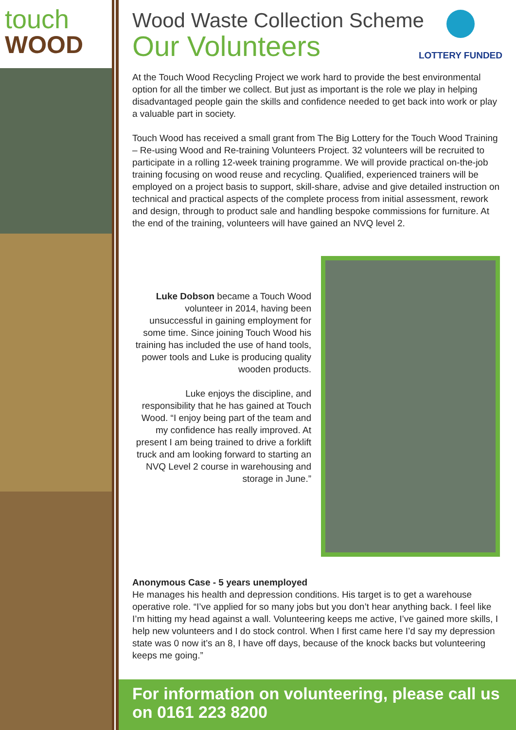touch
WOOD
Wood Waste Collection Scheme
Our Volunteers
LOTTERY FUNDED
At the Touch Wood Recycling Project we work hard to provide the best environmental option for all the timber we collect. But just as important is the role we play in helping disadvantaged people gain the skills and confidence needed to get back into work or play a valuable part in society.
Touch Wood has received a small grant from The Big Lottery for the Touch Wood Training – Re-using Wood and Re-training Volunteers Project. 32 volunteers will be recruited to participate in a rolling 12-week training programme. We will provide practical on-the-job training focusing on wood reuse and recycling. Qualified, experienced trainers will be employed on a project basis to support, skill-share, advise and give detailed instruction on technical and practical aspects of the complete process from initial assessment, rework and design, through to product sale and handling bespoke commissions for furniture. At the end of the training, volunteers will have gained an NVQ level 2.
Luke Dobson became a Touch Wood volunteer in 2014, having been unsuccessful in gaining employment for some time. Since joining Touch Wood his training has included the use of hand tools, power tools and Luke is producing quality wooden products.
Luke enjoys the discipline, and responsibility that he has gained at Touch Wood. “I enjoy being part of the team and my confidence has really improved. At present I am being trained to drive a forklift truck and am looking forward to starting an NVQ Level 2 course in warehousing and storage in June.”
Anonymous Case - 5 years unemployed
He manages his health and depression conditions. His target is to get a warehouse operative role. “I’ve applied for so many jobs but you don’t hear anything back. I feel like I’m hitting my head against a wall. Volunteering keeps me active, I’ve gained more skills, I help new volunteers and I do stock control. When I first came here I’d say my depression state was 0 now it’s an 8, I have off days, because of the knock backs but volunteering keeps me going.”
For information on volunteering, please call us
on 0161 223 8200